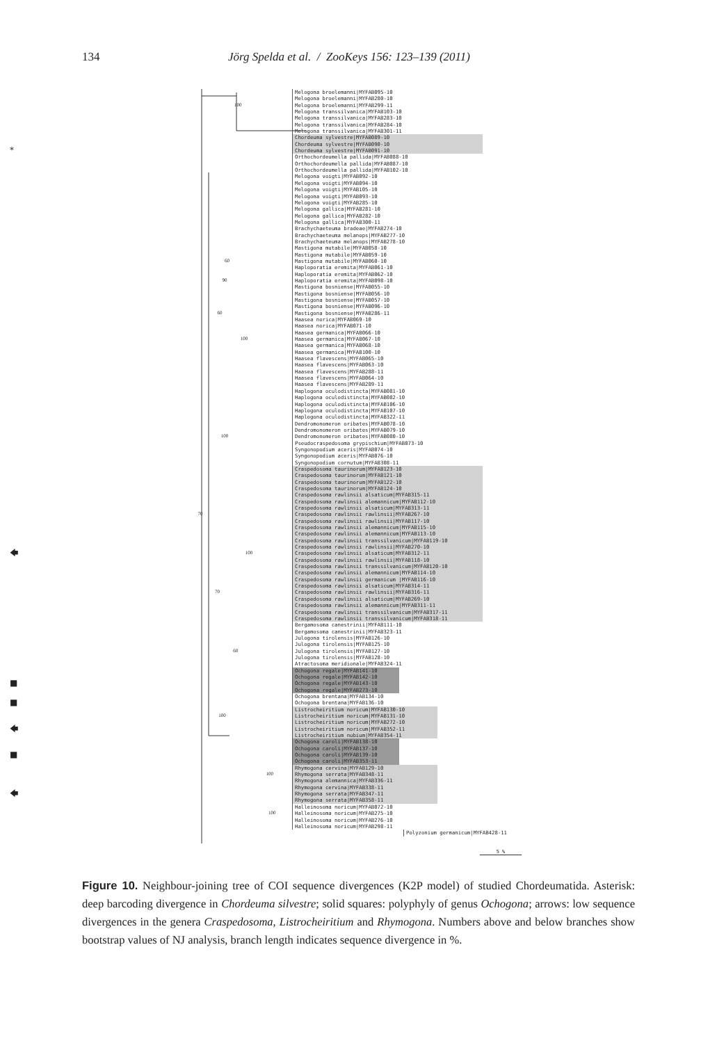134 Jörg Spelda et al. / ZooKeys 156: 123–139 (2011)
Melogona broelemanni|MYFAB095-10
Melogona broelemanni|MYFAB280-10
100 Melogona broelemanni|MYFAB299-11
Melogona transsilvanica|MYFAB103-10
Melogona transsilvanica|MYFAB283-10
Melogona transsilvanica|MYFAB284-10
Melogona transsilvanica|MYFAB301-11
Chordeuma sylvestre|MYFAB089-10
Chordeuma sylvestre|MYFAB090-10 *
Chordeuma sylvestre|MYFAB091-10
Orthochordeumella pallida|MYFAB088-10
Orthochordeumella pallida|MYFAB087-10
Orthochordeumella pallida|MYFAB102-10
Melogona voigti|MYFAB092-10
Melogona voigti|MYFAB094-10
Melogona voigti|MYFAB105-10
Melogona voigti|MYFAB093-10
Melogona voigti|MYFAB285-10
Melogona gallica|MYFAB281-10
Melogona gallica|MYFAB282-10
Melogona gallica|MYFAB300-11
Brachychaeteuma bradeae|MYFAB274-10
Brachychaeteuma melanops|MYFAB277-10
Brachychaeteuma melanops|MYFAB278-10
Mastigona mutabile|MYFAB058-10
Mastigona mutabile|MYFAB059-10
60 Mastigona mutabile|MYFAB060-10
Haploporatia eremita|MYFAB061-10
Haploporatia eremita|MYFAB062-10
90 Haploporatia eremita|MYFAB098-10
Mastigona bosniense|MYFAB055-10
Mastigona bosniense|MYFAB056-10
Mastigona bosniense|MYFAB057-10
Mastigona bosniense|MYFAB096-10
60 Mastigona bosniense|MYFAB286-11
Haasea norica|MYFAB069-10
Haasea norica|MYFAB071-10
Haasea germanica|MYFAB066-10
100 Haasea germanica|MYFAB067-10
Haasea germanica|MYFAB068-10
Haasea germanica|MYFAB100-10
Haasea flavescens|MYFAB065-10
Haasea flavescens|MYFAB063-10
Haasea flavescens|MYFAB288-11
Haasea flavescens|MYFAB064-10
Haasea flavescens|MYFAB289-11
Haplogona oculodistincta|MYFAB081-10
Haplogona oculodistincta|MYFAB082-10
Haplogona oculodistincta|MYFAB106-10
Haplogona oculodistincta|MYFAB107-10
Haplogona oculodistincta|MYFAB322-11
Dendromonomeron oribates|MYFAB078-10
Dendromonomeron oribates|MYFAB079-10
100 Dendromonomeron oribates|MYFAB080-10
Pseudocraspedosoma grypischium|MYFAB073-10
Syngonopodium aceris|MYFAB074-10
Syngonopodium aceris|MYFAB076-10
Syngonopodium cornutum|MYFAB308-11
Craspedosoma taurinorum|MYFAB123-10
Craspedosoma taurinorum|MYFAB121-10
Craspedosoma taurinorum|MYFAB122-10
Craspedosoma taurinorum|MYFAB124-10
Craspedosoma rawlinsii alsaticum|MYFAB315-11
Craspedosoma rawlinsii alemannicum|MYFAB112-10
Craspedosoma rawlinsii alsaticum|MYFAB313-11
70 Craspedosoma rawlinsii rawlinsii|MYFAB267-10
Craspedosoma rawlinsii rawlinsii|MYFAB117-10
Craspedosoma rawlinsii alemannicum|MYFAB115-10
Craspedosoma rawlinsii alemannicum|MYFAB113-10
Craspedosoma rawlinsii transsilvanicum|MYFAB119-10
Craspedosoma rawlinsii rawlinsii|MYFAB270-10 🡄
100 Craspedosoma rawlinsii alsaticum|MYFAB312-11
Craspedosoma rawlinsii rawlinsii|MYFAB118-10
Craspedosoma rawlinsii transsilvanicum|MYFAB120-10
Craspedosoma rawlinsii alemannicum|MYFAB114-10
Craspedosoma rawlinsii germanicum |MYFAB116-10
Craspedosoma rawlinsii alsaticum|MYFAB314-11
70 Craspedosoma rawlinsii rawlinsii|MYFAB316-11
Craspedosoma rawlinsii alsaticum|MYFAB269-10
Craspedosoma rawlinsii alemannicum|MYFAB311-11
Craspedosoma rawlinsii transsilvanicum|MYFAB317-11
Craspedosoma rawlinsii transsilvanicum|MYFAB318-11
Bergamosoma canestrinii|MYFAB111-10
Bergamosoma canestrinii|MYFAB323-11
Julogona tirolensis|MYFAB126-10
Julogona tirolensis|MYFAB125-10
60 Julogona tirolensis|MYFAB127-10
Julogona tirolensis|MYFAB128-10
Atractosoma meridionale|MYFAB324-11
Ochogona regale|MYFAB141-10
Ochogona regale|MYFAB142-10 ■
Ochogona regale|MYFAB143-10
Ochogona regale|MYFAB273-10
Ochogona brentana|MYFAB134-10 ■
Ochogona brentana|MYFAB136-10
Listrocheiritium noricum|MYFAB130-10
100 Listrocheiritium noricum|MYFAB131-10
Listrocheiritium noricum|MYFAB272-10 🡄
Listrocheiritium noricum|MYFAB352-11
Listrocheiritium nubium|MYFAB354-11
Ochogona caroli|MYFAB138-10
Ochogona caroli|MYFAB137-10 ■
Ochogona caroli|MYFAB139-10
Ochogona caroli|MYFAB353-11
Rhymogona cervina|MYFAB129-10
100 Rhymogona serrata|MYFAB348-11
Rhymogona alemannica|MYFAB336-11
Rhymogona cervina|MYFAB338-11 🡄
Rhymogona serrata|MYFAB347-11
Rhymogona serrata|MYFAB358-11
Halleinosoma noricum|MYFAB072-10
100 Halleinosoma noricum|MYFAB275-10
Halleinosoma noricum|MYFAB276-10
Halleinosoma noricum|MYFAB298-11
Polyzonium germanicum|MYFAB428-11
5 %
Figure 10. Neighbour-joining tree of COI sequence divergences (K2P model) of studied Chordeumatida. Asterisk: deep barcoding divergence in Chordeuma silvestre; solid squares: polyphyly of genus Ochogona; arrows: low sequence divergences in the genera Craspedosoma, Listrocheiritium and Rhymogona. Numbers above and below branches show bootstrap values of NJ analysis, branch length indicates sequence divergence in %.